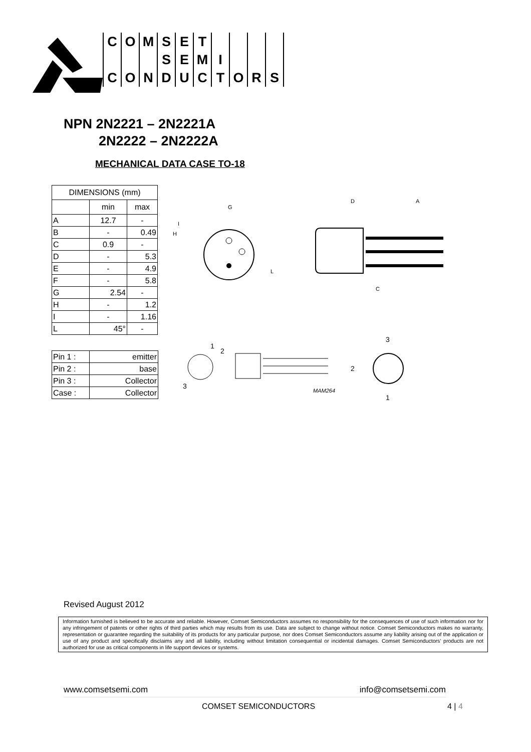| C | O | M | S | E | T | | | | |
| | | | S | E | M | I | | | |
| C | O | N | D | U | C | T | O | R | S |
NPN 2N2221 – 2N2221A
2N2222 – 2N2222A
MECHANICAL DATA CASE TO-18
| DIMENSIONS (mm) | | |
| --- | --- | --- |
| | min | max |
| A | 12.7 | - |
| B | - | 0.49 |
| C | 0.9 | - |
| D | - | 5.3 |
| E | - | 4.9 |
| F | - | 5.8 |
| G | 2.54 | - |
| H | - | 1.2 |
| I | - | 1.16 |
| L | 45° | - |
| Pin 1 : | emitter |
| Pin 2 : | base |
| Pin 3 : | Collector |
| Case : | Collector |
G
H
I
L
D
A
C
1
2
3
MAM264
3
2
1
Revised August 2012
Information furnished is believed to be accurate and reliable. However, Comset Semiconductors assumes no responsibility for the consequences of use of such information nor for any infringement of patents or other rights of third parties which may results from its use. Data are subject to change without notice. Comset Semiconductors makes no warranty, representation or guarantee regarding the suitability of its products for any particular purpose, nor does Comset Semiconductors assume any liability arising out of the application or use of any product and specifically disclaims any and all liability, including without limitation consequential or incidental damages. Comset Semiconductors’ products are not authorized for use as critical components in life support devices or systems.
www.comsetsemi.com info@comsetsemi.com
COMSET SEMICONDUCTORS 4 | 4